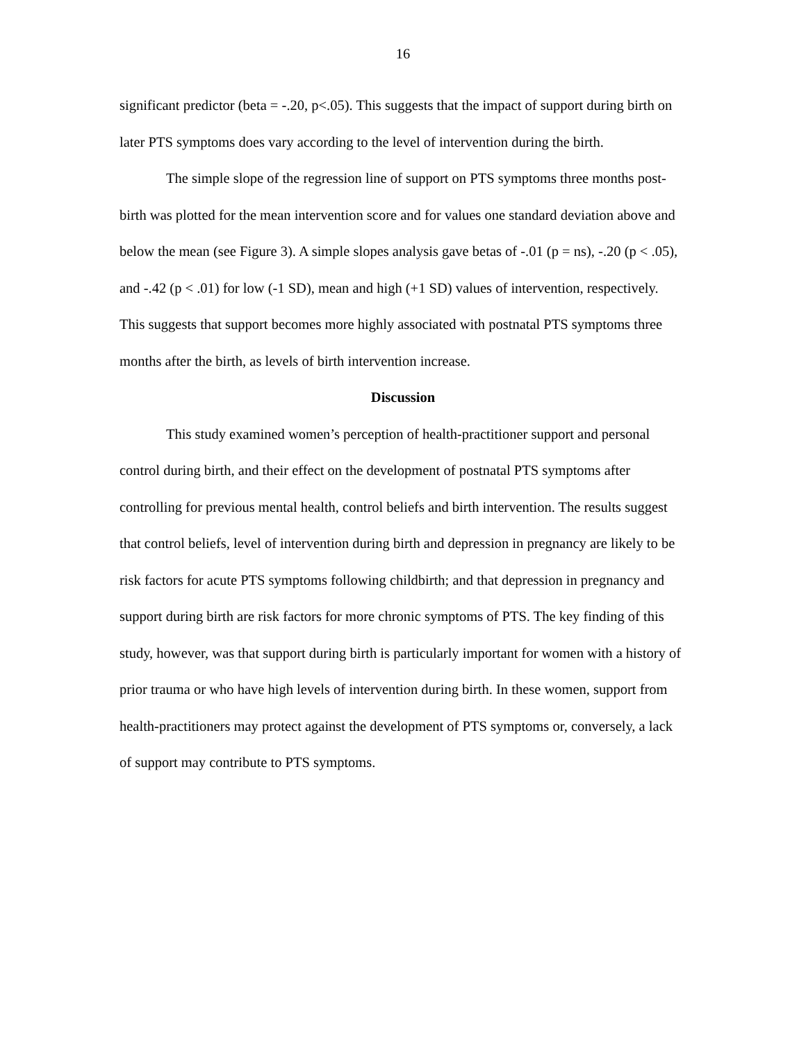16
significant predictor (beta = -.20, p<.05). This suggests that the impact of support during birth on later PTS symptoms does vary according to the level of intervention during the birth.
The simple slope of the regression line of support on PTS symptoms three months post-birth was plotted for the mean intervention score and for values one standard deviation above and below the mean (see Figure 3). A simple slopes analysis gave betas of -.01 (p = ns), -.20 (p < .05), and -.42 (p < .01) for low (-1 SD), mean and high (+1 SD) values of intervention, respectively. This suggests that support becomes more highly associated with postnatal PTS symptoms three months after the birth, as levels of birth intervention increase.
Discussion
This study examined women’s perception of health-practitioner support and personal control during birth, and their effect on the development of postnatal PTS symptoms after controlling for previous mental health, control beliefs and birth intervention. The results suggest that control beliefs, level of intervention during birth and depression in pregnancy are likely to be risk factors for acute PTS symptoms following childbirth; and that depression in pregnancy and support during birth are risk factors for more chronic symptoms of PTS. The key finding of this study, however, was that support during birth is particularly important for women with a history of prior trauma or who have high levels of intervention during birth. In these women, support from health-practitioners may protect against the development of PTS symptoms or, conversely, a lack of support may contribute to PTS symptoms.